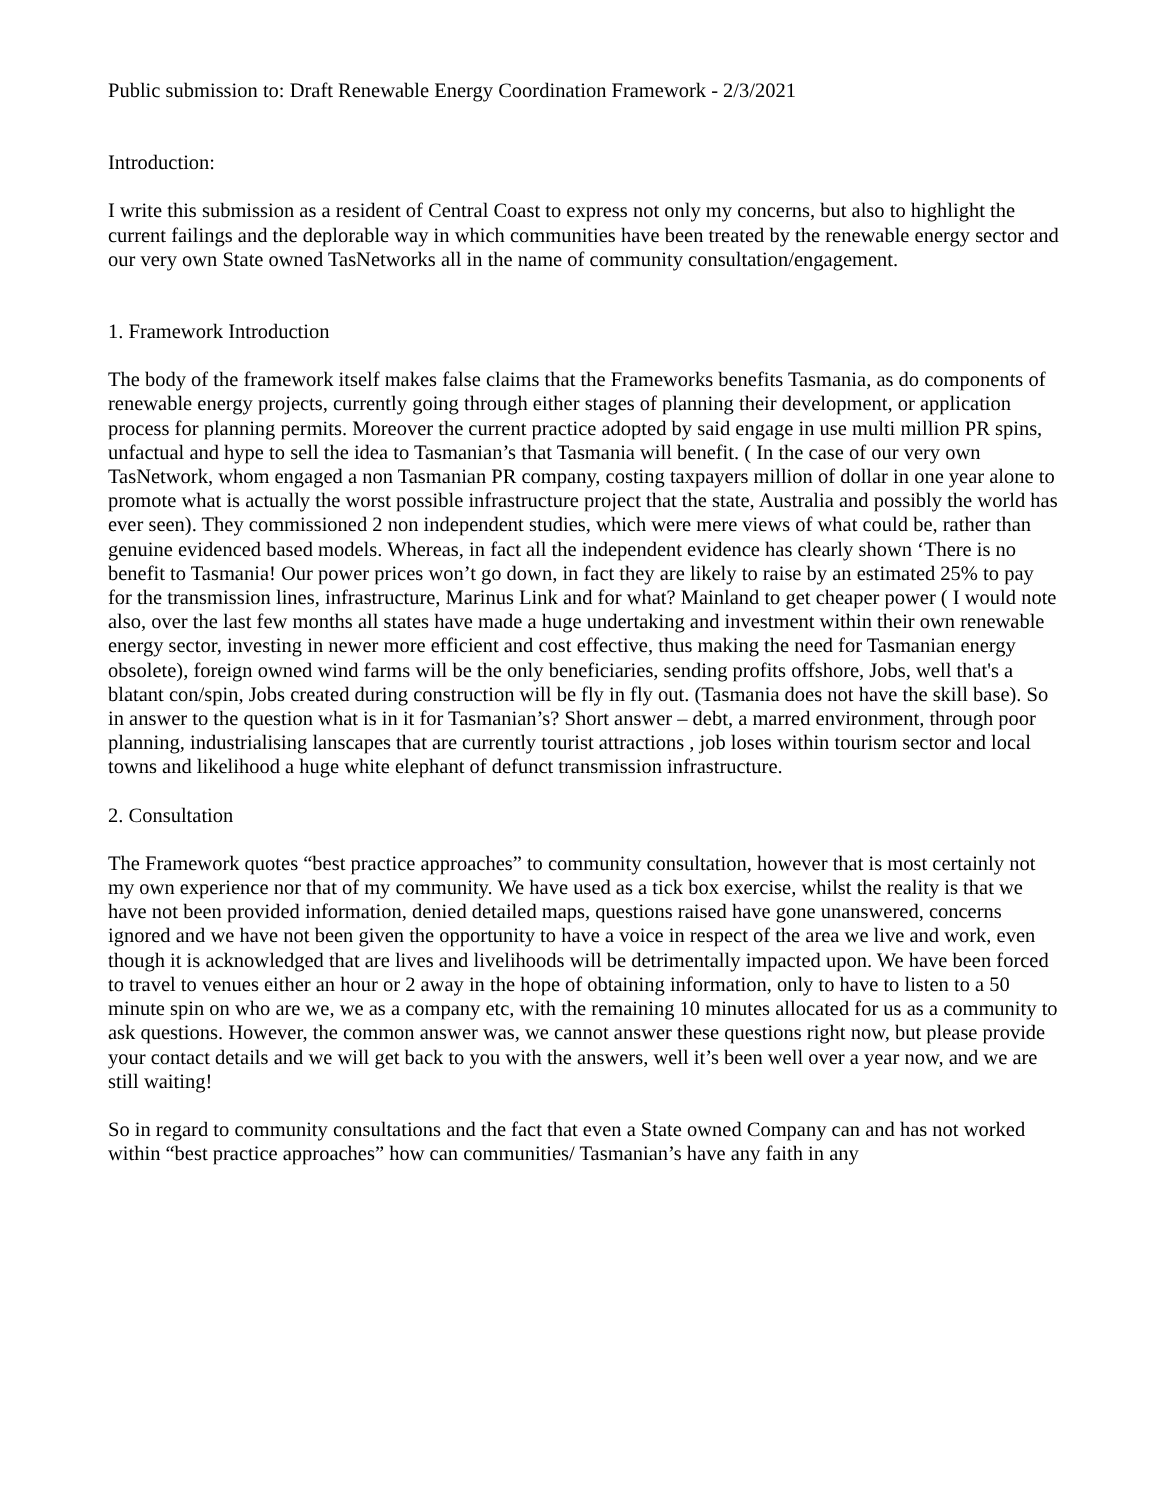Public submission to: Draft Renewable Energy Coordination Framework - 2/3/2021
Introduction:
I write this submission as a resident of Central Coast to express not only my concerns, but also to highlight the current failings and the deplorable way in which communities have been treated by the renewable energy sector and our very own State owned TasNetworks all in the name of community consultation/engagement.
1. Framework Introduction
The body of the framework itself makes false claims that the Frameworks benefits Tasmania, as do components of renewable energy projects, currently going through either stages of planning their development, or application process for planning permits. Moreover the current practice adopted by said engage in use multi million PR spins, unfactual and hype to sell the idea to Tasmanian’s that Tasmania will benefit. ( In the case of our very own TasNetwork, whom engaged a non Tasmanian PR company, costing taxpayers million of dollar in one year alone to promote what is actually the worst possible infrastructure project that the state, Australia and possibly the world has ever seen). They commissioned 2 non independent studies, which were mere views of what could be, rather than genuine evidenced based models. Whereas, in fact all the independent evidence has clearly shown ‘There is no benefit to Tasmania! Our power prices won’t go down, in fact they are likely to raise by an estimated 25% to pay for the transmission lines, infrastructure, Marinus Link and for what? Mainland to get cheaper power ( I would note also, over the last few months all states have made a huge undertaking and investment within their own renewable energy sector, investing in newer more efficient and cost effective, thus making the need for Tasmanian energy obsolete), foreign owned wind farms will be the only beneficiaries, sending profits offshore, Jobs, well that's a blatant con/spin, Jobs created during construction will be fly in fly out. (Tasmania does not have the skill base). So in answer to the question what is in it for Tasmanian’s? Short answer – debt, a marred environment, through poor planning, industrialising lanscapes that are currently tourist attractions , job loses within tourism sector and local towns and likelihood a huge white elephant of defunct transmission infrastructure.
2. Consultation
The Framework quotes “best practice approaches” to community consultation, however that is most certainly not my own experience nor that of my community. We have used as a tick box exercise, whilst the reality is that we have not been provided information, denied detailed maps, questions raised have gone unanswered, concerns ignored and we have not been given the opportunity to have a voice in respect of the area we live and work, even though it is acknowledged that are lives and livelihoods will be detrimentally impacted upon. We have been forced to travel to venues either an hour or 2 away in the hope of obtaining information, only to have to listen to a 50 minute spin on who are we, we as a company etc, with the remaining 10 minutes allocated for us as a community to ask questions. However, the common answer was, we cannot answer these questions right now, but please provide your contact details and we will get back to you with the answers, well it’s been well over a year now, and we are still waiting!
So in regard to community consultations and the fact that even a State owned Company can and has not worked within “best practice approaches” how can communities/ Tasmanian’s have any faith in any